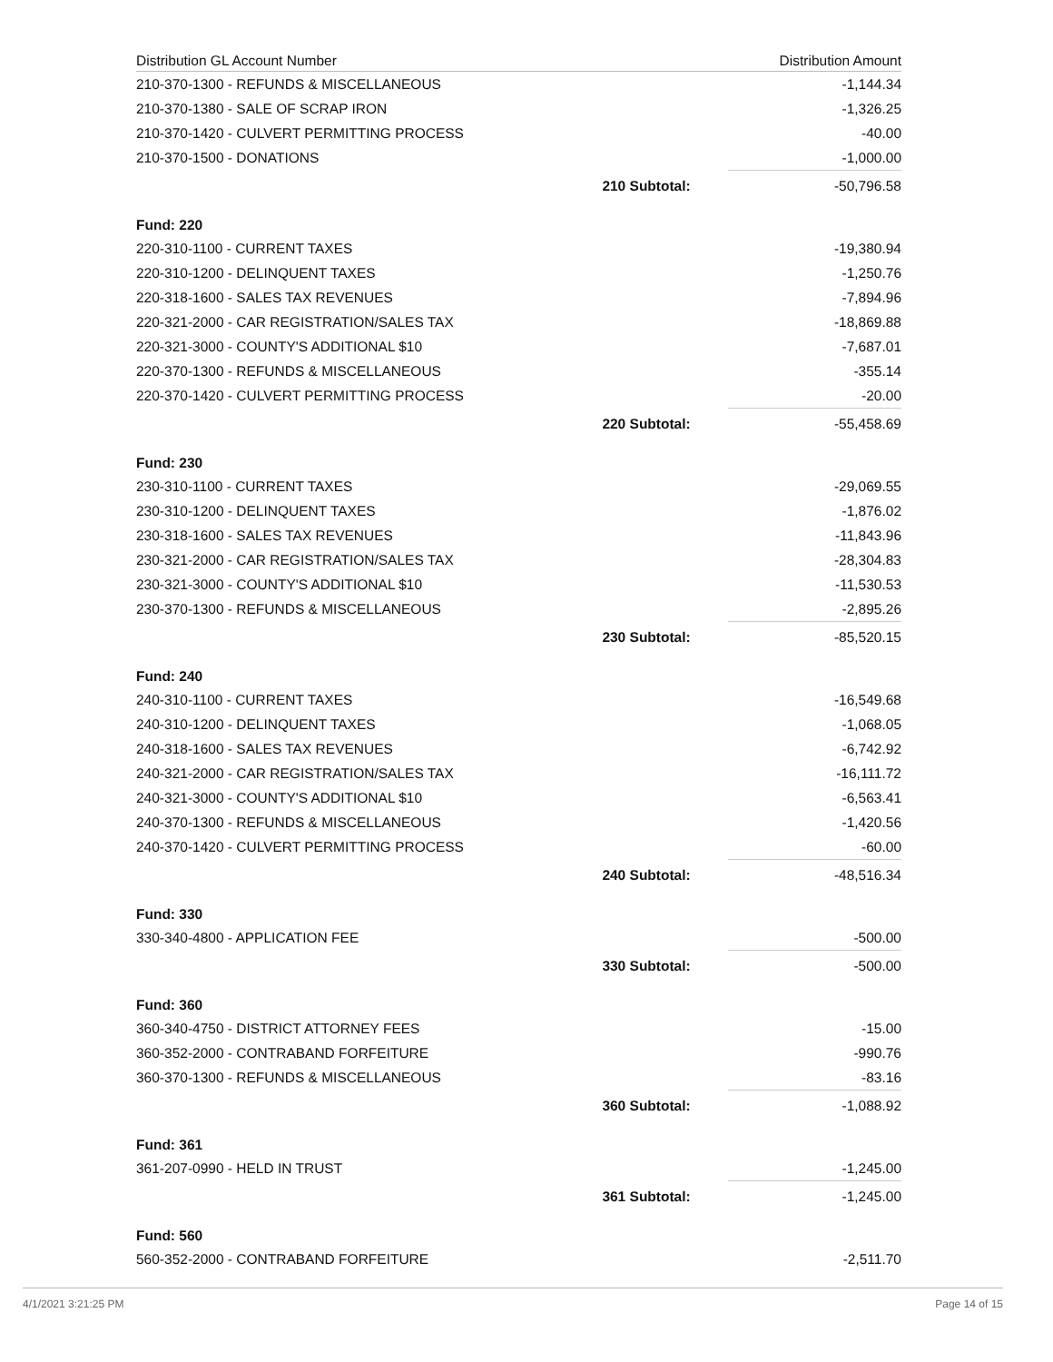| Distribution GL Account Number | | Distribution Amount |
| --- | --- | --- |
| 210-370-1300 - REFUNDS & MISCELLANEOUS | | -1,144.34 |
| 210-370-1380 - SALE OF SCRAP IRON | | -1,326.25 |
| 210-370-1420 - CULVERT PERMITTING PROCESS | | -40.00 |
| 210-370-1500 - DONATIONS | | -1,000.00 |
| | 210 Subtotal: | -50,796.58 |
| Fund: 220 | | |
| 220-310-1100 - CURRENT TAXES | | -19,380.94 |
| 220-310-1200 - DELINQUENT TAXES | | -1,250.76 |
| 220-318-1600 - SALES TAX REVENUES | | -7,894.96 |
| 220-321-2000 - CAR REGISTRATION/SALES TAX | | -18,869.88 |
| 220-321-3000 - COUNTY'S ADDITIONAL $10 | | -7,687.01 |
| 220-370-1300 - REFUNDS & MISCELLANEOUS | | -355.14 |
| 220-370-1420 - CULVERT PERMITTING PROCESS | | -20.00 |
| | 220 Subtotal: | -55,458.69 |
| Fund: 230 | | |
| 230-310-1100 - CURRENT TAXES | | -29,069.55 |
| 230-310-1200 - DELINQUENT TAXES | | -1,876.02 |
| 230-318-1600 - SALES TAX REVENUES | | -11,843.96 |
| 230-321-2000 - CAR REGISTRATION/SALES TAX | | -28,304.83 |
| 230-321-3000 - COUNTY'S ADDITIONAL $10 | | -11,530.53 |
| 230-370-1300 - REFUNDS & MISCELLANEOUS | | -2,895.26 |
| | 230 Subtotal: | -85,520.15 |
| Fund: 240 | | |
| 240-310-1100 - CURRENT TAXES | | -16,549.68 |
| 240-310-1200 - DELINQUENT TAXES | | -1,068.05 |
| 240-318-1600 - SALES TAX REVENUES | | -6,742.92 |
| 240-321-2000 - CAR REGISTRATION/SALES TAX | | -16,111.72 |
| 240-321-3000 - COUNTY'S ADDITIONAL $10 | | -6,563.41 |
| 240-370-1300 - REFUNDS & MISCELLANEOUS | | -1,420.56 |
| 240-370-1420 - CULVERT PERMITTING PROCESS | | -60.00 |
| | 240 Subtotal: | -48,516.34 |
| Fund: 330 | | |
| 330-340-4800 - APPLICATION FEE | | -500.00 |
| | 330 Subtotal: | -500.00 |
| Fund: 360 | | |
| 360-340-4750 - DISTRICT ATTORNEY FEES | | -15.00 |
| 360-352-2000 - CONTRABAND FORFEITURE | | -990.76 |
| 360-370-1300 - REFUNDS & MISCELLANEOUS | | -83.16 |
| | 360 Subtotal: | -1,088.92 |
| Fund: 361 | | |
| 361-207-0990 - HELD IN TRUST | | -1,245.00 |
| | 361 Subtotal: | -1,245.00 |
| Fund: 560 | | |
| 560-352-2000 - CONTRABAND FORFEITURE | | -2,511.70 |
4/1/2021 3:21:25 PM Page 14 of 15